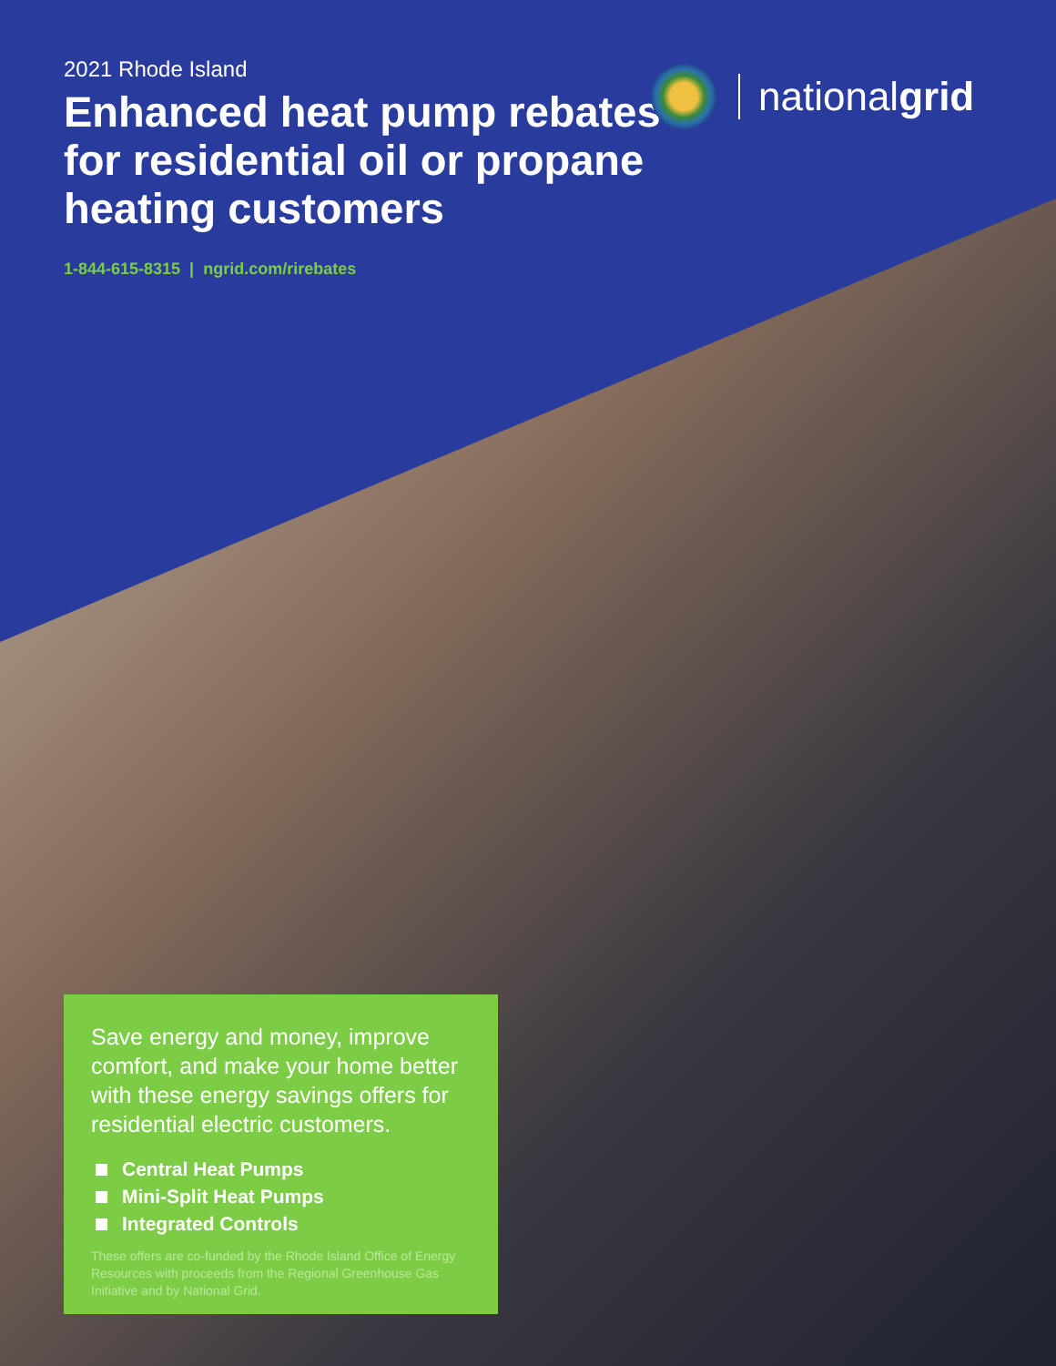2021 Rhode Island
Enhanced heat pump rebates for residential oil or propane heating customers
1-844-615-8315 | ngrid.com/rirebates
nationalgrid
Save energy and money, improve comfort, and make your home better with these energy savings offers for residential electric customers.
Central Heat Pumps
Mini-Split Heat Pumps
Integrated Controls
These offers are co-funded by the Rhode Island Office of Energy Resources with proceeds from the Regional Greenhouse Gas Initiative and by National Grid.